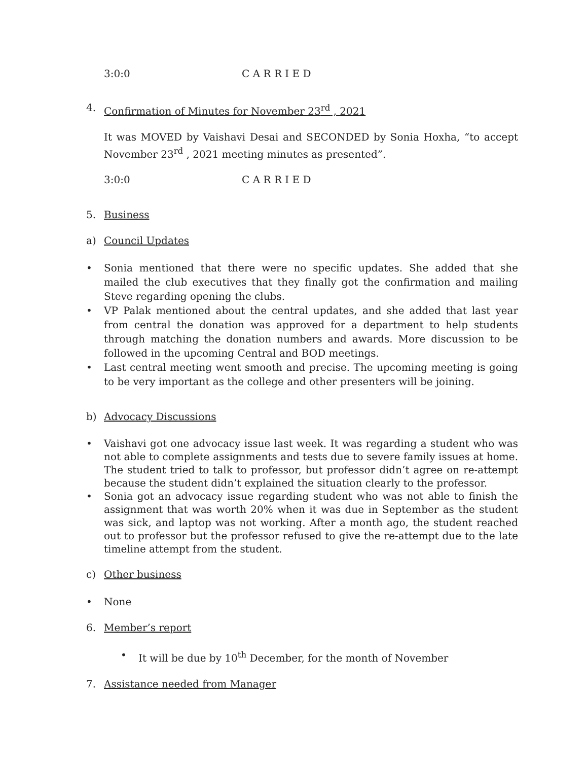3:0:0 C A R R I E D
4. Confirmation of Minutes for November 23<sup>rd</sup> , 2021
It was MOVED by Vaishavi Desai and SECONDED by Sonia Hoxha, “to accept November 23<sup>rd</sup> , 2021 meeting minutes as presented”.
3:0:0 C A R R I E D
5. Business
a) Council Updates
• Sonia mentioned that there were no specific updates. She added that she mailed the club executives that they finally got the confirmation and mailing Steve regarding opening the clubs.
• VP Palak mentioned about the central updates, and she added that last year from central the donation was approved for a department to help students through matching the donation numbers and awards. More discussion to be followed in the upcoming Central and BOD meetings.
• Last central meeting went smooth and precise. The upcoming meeting is going to be very important as the college and other presenters will be joining.
b) Advocacy Discussions
• Vaishavi got one advocacy issue last week. It was regarding a student who was not able to complete assignments and tests due to severe family issues at home. The student tried to talk to professor, but professor didn’t agree on re-attempt because the student didn’t explained the situation clearly to the professor.
• Sonia got an advocacy issue regarding student who was not able to finish the assignment that was worth 20% when it was due in September as the student was sick, and laptop was not working. After a month ago, the student reached out to professor but the professor refused to give the re-attempt due to the late timeline attempt from the student.
c) Other business
• None
6. Member’s report
• It will be due by 10<sup>th</sup> December, for the month of November
7. Assistance needed from Manager